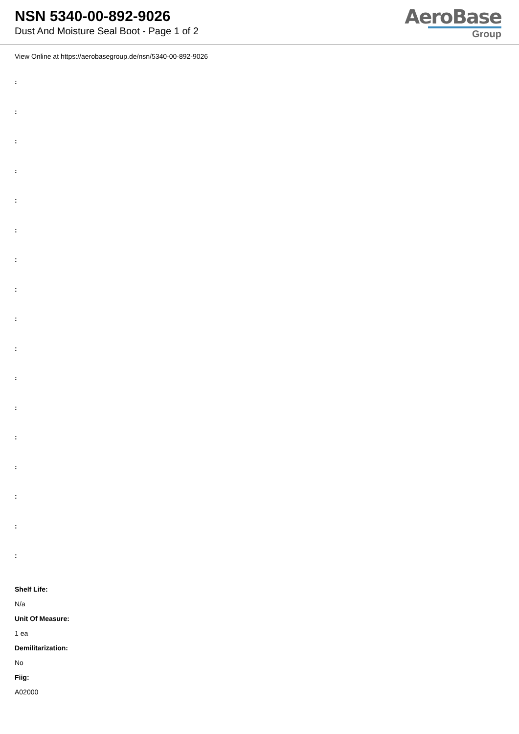NSN 5340-00-892-9026
Dust And Moisture Seal Boot - Page 1 of 2
AeroBase
Group
View Online at https://aerobasegroup.de/nsn/5340-00-892-9026
:
:
:
:
:
:
:
:
:
:
:
:
:
:
:
:
:
Shelf Life:
N/a
Unit Of Measure:
1 ea
Demilitarization:
No
Fiig:
A02000